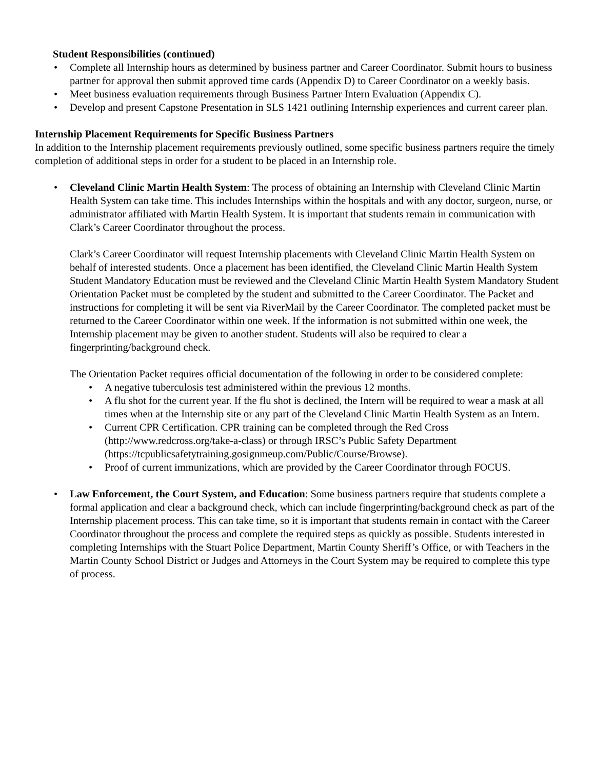Student Responsibilities (continued)
• Complete all Internship hours as determined by business partner and Career Coordinator. Submit hours to business partner for approval then submit approved time cards (Appendix D) to Career Coordinator on a weekly basis.
• Meet business evaluation requirements through Business Partner Intern Evaluation (Appendix C).
• Develop and present Capstone Presentation in SLS 1421 outlining Internship experiences and current career plan.
Internship Placement Requirements for Specific Business Partners
In addition to the Internship placement requirements previously outlined, some specific business partners require the timely completion of additional steps in order for a student to be placed in an Internship role.
• Cleveland Clinic Martin Health System: The process of obtaining an Internship with Cleveland Clinic Martin Health System can take time. This includes Internships within the hospitals and with any doctor, surgeon, nurse, or administrator affiliated with Martin Health System. It is important that students remain in communication with Clark’s Career Coordinator throughout the process.
Clark’s Career Coordinator will request Internship placements with Cleveland Clinic Martin Health System on behalf of interested students. Once a placement has been identified, the Cleveland Clinic Martin Health System Student Mandatory Education must be reviewed and the Cleveland Clinic Martin Health System Mandatory Student Orientation Packet must be completed by the student and submitted to the Career Coordinator. The Packet and instructions for completing it will be sent via RiverMail by the Career Coordinator. The completed packet must be returned to the Career Coordinator within one week. If the information is not submitted within one week, the Internship placement may be given to another student. Students will also be required to clear a fingerprinting/background check.
The Orientation Packet requires official documentation of the following in order to be considered complete:
• A negative tuberculosis test administered within the previous 12 months.
• A flu shot for the current year. If the flu shot is declined, the Intern will be required to wear a mask at all times when at the Internship site or any part of the Cleveland Clinic Martin Health System as an Intern.
• Current CPR Certification. CPR training can be completed through the Red Cross (http://www.redcross.org/take-a-class) or through IRSC’s Public Safety Department (https://tcpublicsafetytraining.gosignmeup.com/Public/Course/Browse).
• Proof of current immunizations, which are provided by the Career Coordinator through FOCUS.
• Law Enforcement, the Court System, and Education: Some business partners require that students complete a formal application and clear a background check, which can include fingerprinting/background check as part of the Internship placement process. This can take time, so it is important that students remain in contact with the Career Coordinator throughout the process and complete the required steps as quickly as possible. Students interested in completing Internships with the Stuart Police Department, Martin County Sheriff’s Office, or with Teachers in the Martin County School District or Judges and Attorneys in the Court System may be required to complete this type of process.